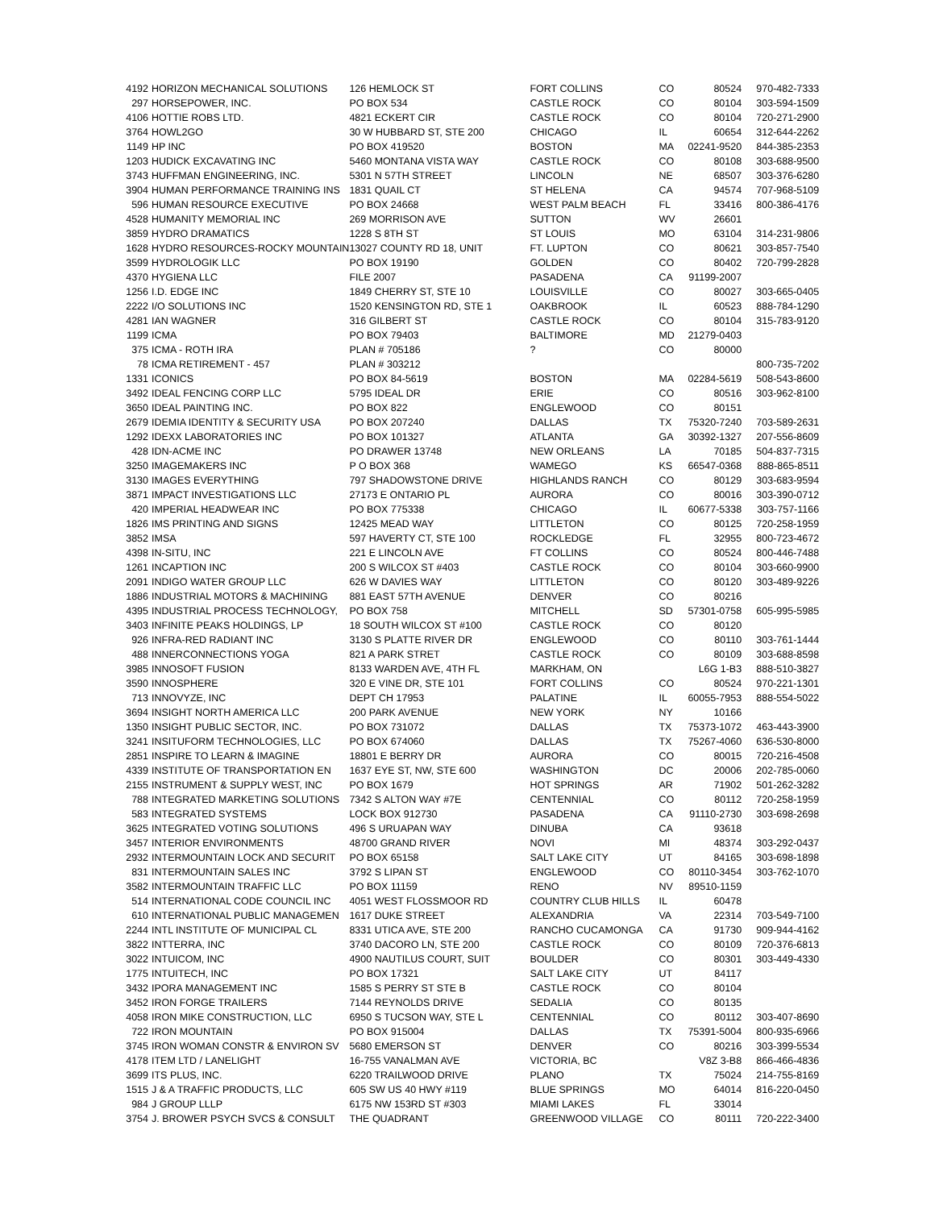| 4192 | HORIZON MECHANICAL SOLUTIONS | 126 HEMLOCK ST | FORT COLLINS | CO | 80524 | 970-482-7333 |
| 297 | HORSEPOWER, INC. | PO BOX 534 | CASTLE ROCK | CO | 80104 | 303-594-1509 |
| 4106 | HOTTIE ROBS LTD. | 4821 ECKERT CIR | CASTLE ROCK | CO | 80104 | 720-271-2900 |
| 3764 | HOWL2GO | 30 W HUBBARD ST, STE 200 | CHICAGO | IL | 60654 | 312-644-2262 |
| 1149 | HP INC | PO BOX 419520 | BOSTON | MA | 02241-9520 | 844-385-2353 |
| 1203 | HUDICK EXCAVATING INC | 5460 MONTANA VISTA WAY | CASTLE ROCK | CO | 80108 | 303-688-9500 |
| 3743 | HUFFMAN ENGINEERING, INC. | 5301 N 57TH STREET | LINCOLN | NE | 68507 | 303-376-6280 |
| 3904 | HUMAN PERFORMANCE TRAINING INS | 1831 QUAIL CT | ST HELENA | CA | 94574 | 707-968-5109 |
| 596 | HUMAN RESOURCE EXECUTIVE | PO BOX 24668 | WEST PALM BEACH | FL | 33416 | 800-386-4176 |
| 4528 | HUMANITY MEMORIAL INC | 269 MORRISON AVE | SUTTON | WV | 26601 | |
| 3859 | HYDRO DRAMATICS | 1228 S 8TH ST | ST LOUIS | MO | 63104 | 314-231-9806 |
| 1628 | HYDRO RESOURCES-ROCKY MOUNTAIN | 13027 COUNTY RD 18, UNIT | FT. LUPTON | CO | 80621 | 303-857-7540 |
| 3599 | HYDROLOGIK LLC | PO BOX 19190 | GOLDEN | CO | 80402 | 720-799-2828 |
| 4370 | HYGIENA LLC | FILE 2007 | PASADENA | CA | 91199-2007 | |
| 1256 | I.D. EDGE INC | 1849 CHERRY ST, STE 10 | LOUISVILLE | CO | 80027 | 303-665-0405 |
| 2222 | I/O SOLUTIONS INC | 1520 KENSINGTON RD, STE 1 | OAKBROOK | IL | 60523 | 888-784-1290 |
| 4281 | IAN WAGNER | 316 GILBERT ST | CASTLE ROCK | CO | 80104 | 315-783-9120 |
| 1199 | ICMA | PO BOX 79403 | BALTIMORE | MD | 21279-0403 | |
| 375 | ICMA - ROTH IRA | PLAN # 705186 | ? | CO | 80000 | |
| 78 | ICMA RETIREMENT - 457 | PLAN # 303212 | | | | 800-735-7202 |
| 1331 | ICONICS | PO BOX 84-5619 | BOSTON | MA | 02284-5619 | 508-543-8600 |
| 3492 | IDEAL FENCING CORP LLC | 5795 IDEAL DR | ERIE | CO | 80516 | 303-962-8100 |
| 3650 | IDEAL PAINTING INC. | PO BOX 822 | ENGLEWOOD | CO | 80151 | |
| 2679 | IDEMIA IDENTITY & SECURITY USA | PO BOX 207240 | DALLAS | TX | 75320-7240 | 703-589-2631 |
| 1292 | IDEXX LABORATORIES INC | PO BOX 101327 | ATLANTA | GA | 30392-1327 | 207-556-8609 |
| 428 | IDN-ACME INC | PO DRAWER 13748 | NEW ORLEANS | LA | 70185 | 504-837-7315 |
| 3250 | IMAGEMAKERS INC | P O BOX 368 | WAMEGO | KS | 66547-0368 | 888-865-8511 |
| 3130 | IMAGES EVERYTHING | 797 SHADOWSTONE DRIVE | HIGHLANDS RANCH | CO | 80129 | 303-683-9594 |
| 3871 | IMPACT INVESTIGATIONS LLC | 27173 E ONTARIO PL | AURORA | CO | 80016 | 303-390-0712 |
| 420 | IMPERIAL HEADWEAR INC | PO BOX 775338 | CHICAGO | IL | 60677-5338 | 303-757-1166 |
| 1826 | IMS PRINTING AND SIGNS | 12425 MEAD WAY | LITTLETON | CO | 80125 | 720-258-1959 |
| 3852 | IMSA | 597 HAVERTY CT, STE 100 | ROCKLEDGE | FL | 32955 | 800-723-4672 |
| 4398 | IN-SITU, INC | 221 E LINCOLN AVE | FT COLLINS | CO | 80524 | 800-446-7488 |
| 1261 | INCAPTION INC | 200 S WILCOX ST #403 | CASTLE ROCK | CO | 80104 | 303-660-9900 |
| 2091 | INDIGO WATER GROUP LLC | 626 W DAVIES WAY | LITTLETON | CO | 80120 | 303-489-9226 |
| 1886 | INDUSTRIAL MOTORS & MACHINING | 881 EAST 57TH AVENUE | DENVER | CO | 80216 | |
| 4395 | INDUSTRIAL PROCESS TECHNOLOGY, | PO BOX 758 | MITCHELL | SD | 57301-0758 | 605-995-5985 |
| 3403 | INFINITE PEAKS HOLDINGS, LP | 18 SOUTH WILCOX ST #100 | CASTLE ROCK | CO | 80120 | |
| 926 | INFRA-RED RADIANT INC | 3130 S PLATTE RIVER DR | ENGLEWOOD | CO | 80110 | 303-761-1444 |
| 488 | INNERCONNECTIONS YOGA | 821 A PARK STRET | CASTLE ROCK | CO | 80109 | 303-688-8598 |
| 3985 | INNOSOFT FUSION | 8133 WARDEN AVE, 4TH FL | MARKHAM, ON | | L6G 1-B3 | 888-510-3827 |
| 3590 | INNOSPHERE | 320 E VINE DR, STE 101 | FORT COLLINS | CO | 80524 | 970-221-1301 |
| 713 | INNOVYZE, INC | DEPT CH 17953 | PALATINE | IL | 60055-7953 | 888-554-5022 |
| 3694 | INSIGHT NORTH AMERICA LLC | 200 PARK AVENUE | NEW YORK | NY | 10166 | |
| 1350 | INSIGHT PUBLIC SECTOR, INC. | PO BOX 731072 | DALLAS | TX | 75373-1072 | 463-443-3900 |
| 3241 | INSITUFORM TECHNOLOGIES, LLC | PO BOX 674060 | DALLAS | TX | 75267-4060 | 636-530-8000 |
| 2851 | INSPIRE TO LEARN & IMAGINE | 18801 E BERRY DR | AURORA | CO | 80015 | 720-216-4508 |
| 4339 | INSTITUTE OF TRANSPORTATION EN | 1637 EYE ST, NW, STE 600 | WASHINGTON | DC | 20006 | 202-785-0060 |
| 2155 | INSTRUMENT & SUPPLY WEST, INC | PO BOX 1679 | HOT SPRINGS | AR | 71902 | 501-262-3282 |
| 788 | INTEGRATED MARKETING SOLUTIONS | 7342 S ALTON WAY #7E | CENTENNIAL | CO | 80112 | 720-258-1959 |
| 583 | INTEGRATED SYSTEMS | LOCK BOX 912730 | PASADENA | CA | 91110-2730 | 303-698-2698 |
| 3625 | INTEGRATED VOTING SOLUTIONS | 496 S URUAPAN WAY | DINUBA | CA | 93618 | |
| 3457 | INTERIOR ENVIRONMENTS | 48700 GRAND RIVER | NOVI | MI | 48374 | 303-292-0437 |
| 2932 | INTERMOUNTAIN LOCK AND SECURIT | PO BOX 65158 | SALT LAKE CITY | UT | 84165 | 303-698-1898 |
| 831 | INTERMOUNTAIN SALES INC | 3792 S LIPAN ST | ENGLEWOOD | CO | 80110-3454 | 303-762-1070 |
| 3582 | INTERMOUNTAIN TRAFFIC LLC | PO BOX 11159 | RENO | NV | 89510-1159 | |
| 514 | INTERNATIONAL CODE COUNCIL INC | 4051 WEST FLOSSMOOR RD | COUNTRY CLUB HILLS | IL | 60478 | |
| 610 | INTERNATIONAL PUBLIC MANAGEMEN | 1617 DUKE STREET | ALEXANDRIA | VA | 22314 | 703-549-7100 |
| 2244 | INTL INSTITUTE OF MUNICIPAL CL | 8331 UTICA AVE, STE 200 | RANCHO CUCAMONGA | CA | 91730 | 909-944-4162 |
| 3822 | INTTERRA, INC | 3740 DACORO LN, STE 200 | CASTLE ROCK | CO | 80109 | 720-376-6813 |
| 3022 | INTUICOM, INC | 4900 NAUTILUS COURT, SUIT | BOULDER | CO | 80301 | 303-449-4330 |
| 1775 | INTUITECH, INC | PO BOX 17321 | SALT LAKE CITY | UT | 84117 | |
| 3432 | IPORA MANAGEMENT INC | 1585 S PERRY ST STE B | CASTLE ROCK | CO | 80104 | |
| 3452 | IRON FORGE TRAILERS | 7144 REYNOLDS DRIVE | SEDALIA | CO | 80135 | |
| 4058 | IRON MIKE CONSTRUCTION, LLC | 6950 S TUCSON WAY, STE L | CENTENNIAL | CO | 80112 | 303-407-8690 |
| 722 | IRON MOUNTAIN | PO BOX 915004 | DALLAS | TX | 75391-5004 | 800-935-6966 |
| 3745 | IRON WOMAN CONSTR & ENVIRON SV | 5680 EMERSON ST | DENVER | CO | 80216 | 303-399-5534 |
| 4178 | ITEM LTD / LANELIGHT | 16-755 VANALMAN AVE | VICTORIA, BC | | V8Z 3-B8 | 866-466-4836 |
| 3699 | ITS PLUS, INC. | 6220 TRAILWOOD DRIVE | PLANO | TX | 75024 | 214-755-8169 |
| 1515 | J & A TRAFFIC PRODUCTS, LLC | 605 SW US 40 HWY #119 | BLUE SPRINGS | MO | 64014 | 816-220-0450 |
| 984 | J GROUP LLLP | 6175 NW 153RD ST #303 | MIAMI LAKES | FL | 33014 | |
| 3754 | J. BROWER PSYCH SVCS & CONSULT | THE QUADRANT | GREENWOOD VILLAGE | CO | 80111 | 720-222-3400 |